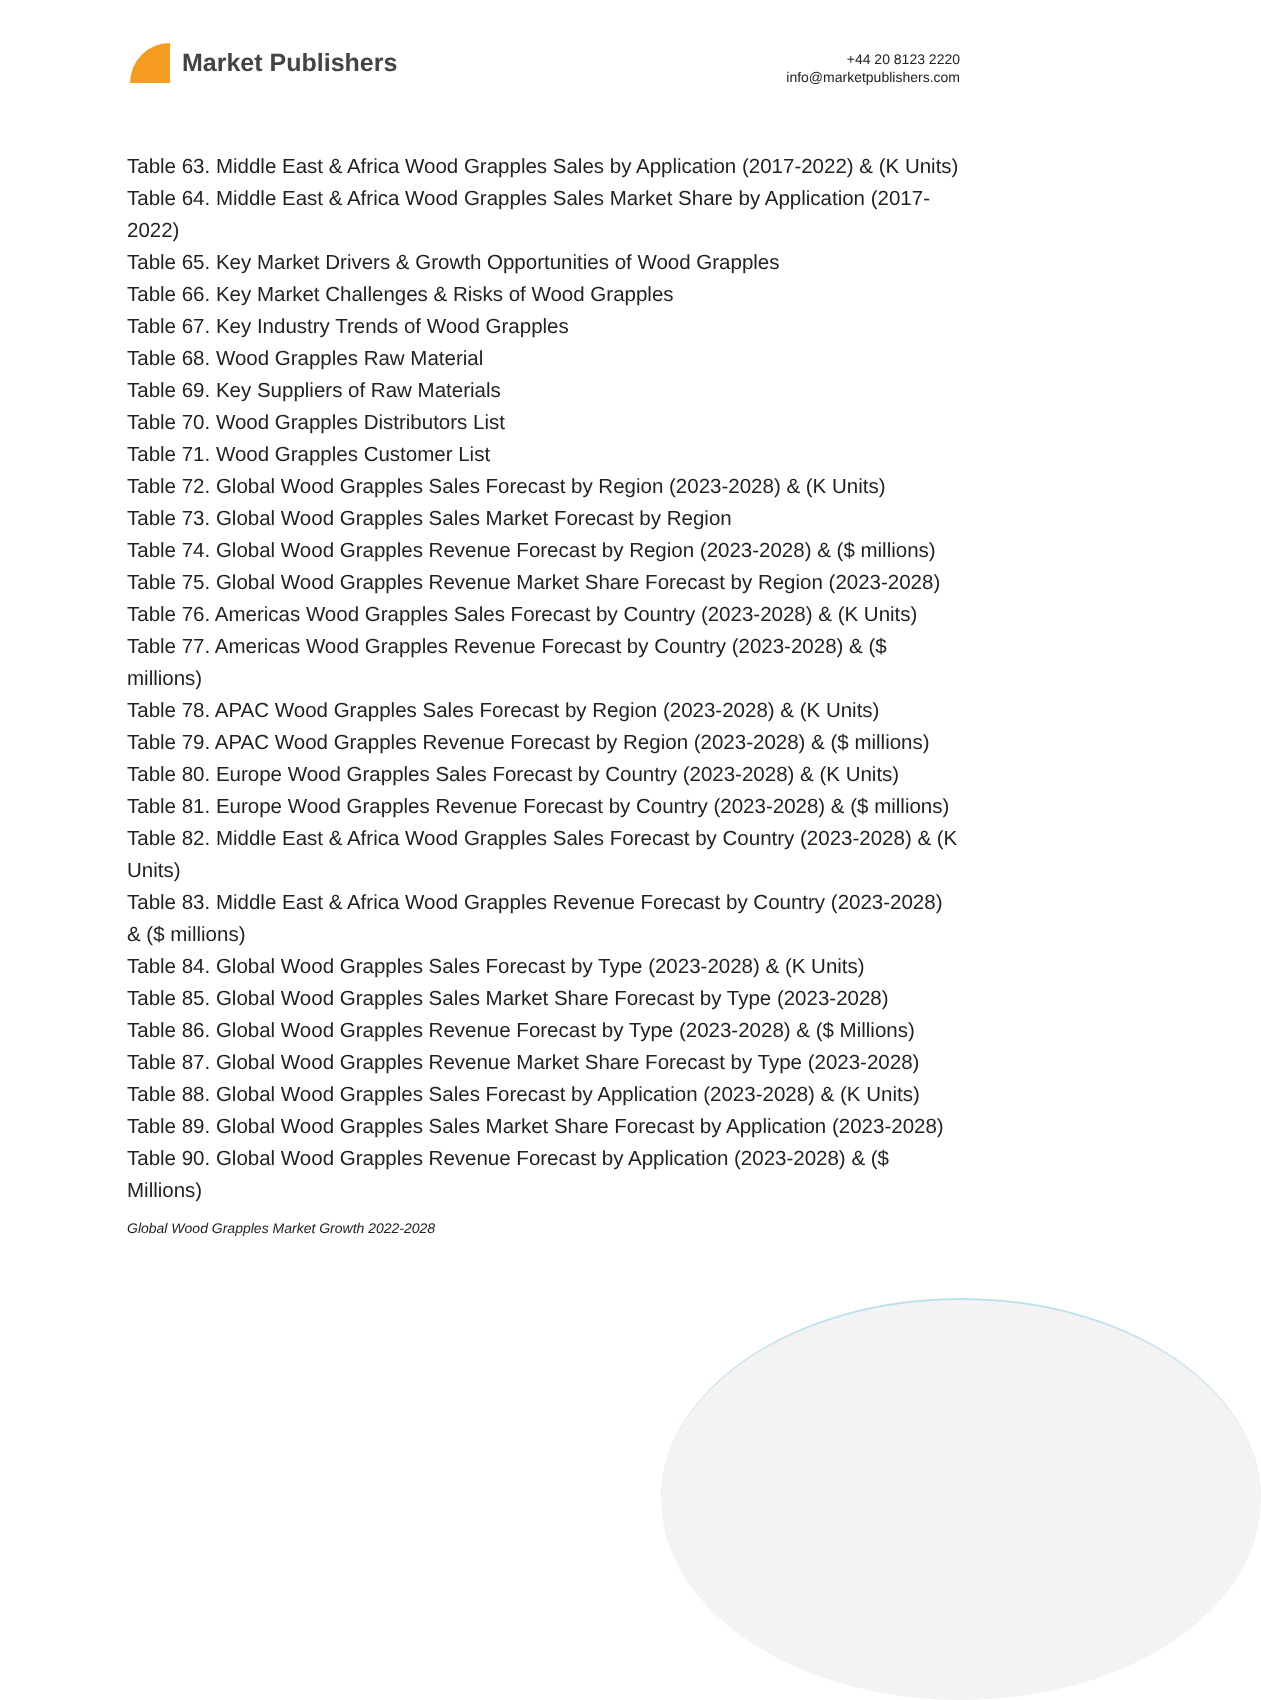Market Publishers
+44 20 8123 2220
info@marketpublishers.com
Table 63. Middle East & Africa Wood Grapples Sales by Application (2017-2022) & (K Units)
Table 64. Middle East & Africa Wood Grapples Sales Market Share by Application (2017-2022)
Table 65. Key Market Drivers & Growth Opportunities of Wood Grapples
Table 66. Key Market Challenges & Risks of Wood Grapples
Table 67. Key Industry Trends of Wood Grapples
Table 68. Wood Grapples Raw Material
Table 69. Key Suppliers of Raw Materials
Table 70. Wood Grapples Distributors List
Table 71. Wood Grapples Customer List
Table 72. Global Wood Grapples Sales Forecast by Region (2023-2028) & (K Units)
Table 73. Global Wood Grapples Sales Market Forecast by Region
Table 74. Global Wood Grapples Revenue Forecast by Region (2023-2028) & ($ millions)
Table 75. Global Wood Grapples Revenue Market Share Forecast by Region (2023-2028)
Table 76. Americas Wood Grapples Sales Forecast by Country (2023-2028) & (K Units)
Table 77. Americas Wood Grapples Revenue Forecast by Country (2023-2028) & ($ millions)
Table 78. APAC Wood Grapples Sales Forecast by Region (2023-2028) & (K Units)
Table 79. APAC Wood Grapples Revenue Forecast by Region (2023-2028) & ($ millions)
Table 80. Europe Wood Grapples Sales Forecast by Country (2023-2028) & (K Units)
Table 81. Europe Wood Grapples Revenue Forecast by Country (2023-2028) & ($ millions)
Table 82. Middle East & Africa Wood Grapples Sales Forecast by Country (2023-2028) & (K Units)
Table 83. Middle East & Africa Wood Grapples Revenue Forecast by Country (2023-2028) & ($ millions)
Table 84. Global Wood Grapples Sales Forecast by Type (2023-2028) & (K Units)
Table 85. Global Wood Grapples Sales Market Share Forecast by Type (2023-2028)
Table 86. Global Wood Grapples Revenue Forecast by Type (2023-2028) & ($ Millions)
Table 87. Global Wood Grapples Revenue Market Share Forecast by Type (2023-2028)
Table 88. Global Wood Grapples Sales Forecast by Application (2023-2028) & (K Units)
Table 89. Global Wood Grapples Sales Market Share Forecast by Application (2023-2028)
Table 90. Global Wood Grapples Revenue Forecast by Application (2023-2028) & ($ Millions)
Global Wood Grapples Market Growth 2022-2028